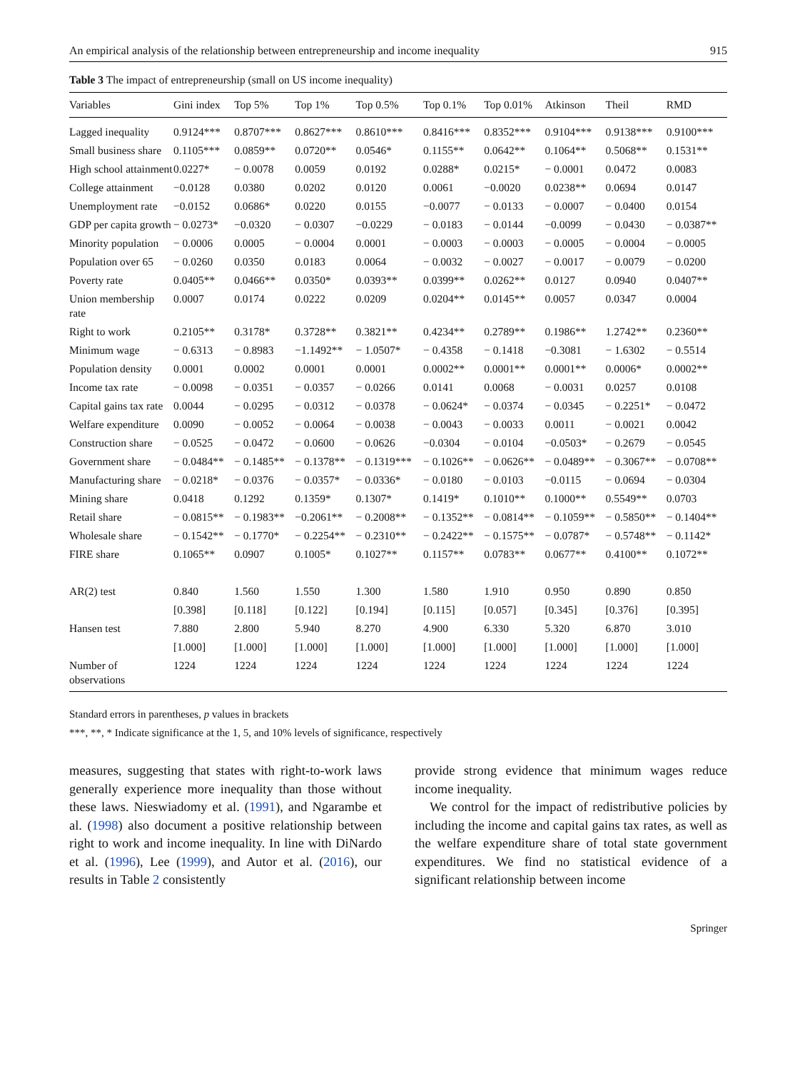An empirical analysis of the relationship between entrepreneurship and income inequality 915
Table 3 The impact of entrepreneurship (small on US income inequality)
| Variables | Gini index | Top 5% | Top 1% | Top 0.5% | Top 0.1% | Top 0.01% | Atkinson | Theil | RMD |
| --- | --- | --- | --- | --- | --- | --- | --- | --- | --- |
| Lagged inequality | 0.9124*** | 0.8707*** | 0.8627*** | 0.8610*** | 0.8416*** | 0.8352*** | 0.9104*** | 0.9138*** | 0.9100*** |
| Small business share | 0.1105*** | 0.0859** | 0.0720** | 0.0546* | 0.1155** | 0.0642** | 0.1064** | 0.5068** | 0.1531** |
| High school attainment | 0.0227* | − 0.0078 | 0.0059 | 0.0192 | 0.0288* | 0.0215* | − 0.0001 | 0.0472 | 0.0083 |
| College attainment | −0.0128 | 0.0380 | 0.0202 | 0.0120 | 0.0061 | −0.0020 | 0.0238** | 0.0694 | 0.0147 |
| Unemployment rate | −0.0152 | 0.0686* | 0.0220 | 0.0155 | −0.0077 | − 0.0133 | − 0.0007 | − 0.0400 | 0.0154 |
| GDP per capita growth | − 0.0273* | −0.0320 | − 0.0307 | −0.0229 | − 0.0183 | − 0.0144 | −0.0099 | − 0.0430 | − 0.0387** |
| Minority population | − 0.0006 | 0.0005 | − 0.0004 | 0.0001 | − 0.0003 | − 0.0003 | − 0.0005 | − 0.0004 | − 0.0005 |
| Population over 65 | − 0.0260 | 0.0350 | 0.0183 | 0.0064 | − 0.0032 | − 0.0027 | − 0.0017 | − 0.0079 | − 0.0200 |
| Poverty rate | 0.0405** | 0.0466** | 0.0350* | 0.0393** | 0.0399** | 0.0262** | 0.0127 | 0.0940 | 0.0407** |
| Union membership rate | 0.0007 | 0.0174 | 0.0222 | 0.0209 | 0.0204** | 0.0145** | 0.0057 | 0.0347 | 0.0004 |
| Right to work | 0.2105** | 0.3178* | 0.3728** | 0.3821** | 0.4234** | 0.2789** | 0.1986** | 1.2742** | 0.2360** |
| Minimum wage | − 0.6313 | − 0.8983 | −1.1492** | − 1.0507* | − 0.4358 | − 0.1418 | −0.3081 | − 1.6302 | − 0.5514 |
| Population density | 0.0001 | 0.0002 | 0.0001 | 0.0001 | 0.0002** | 0.0001** | 0.0001** | 0.0006* | 0.0002** |
| Income tax rate | − 0.0098 | − 0.0351 | − 0.0357 | − 0.0266 | 0.0141 | 0.0068 | − 0.0031 | 0.0257 | 0.0108 |
| Capital gains tax rate | 0.0044 | − 0.0295 | − 0.0312 | − 0.0378 | − 0.0624* | − 0.0374 | − 0.0345 | − 0.2251* | − 0.0472 |
| Welfare expenditure | 0.0090 | − 0.0052 | − 0.0064 | − 0.0038 | − 0.0043 | − 0.0033 | 0.0011 | − 0.0021 | 0.0042 |
| Construction share | − 0.0525 | − 0.0472 | − 0.0600 | − 0.0626 | −0.0304 | − 0.0104 | −0.0503* | − 0.2679 | − 0.0545 |
| Government share | − 0.0484** | − 0.1485** | − 0.1378** | − 0.1319*** | − 0.1026** | − 0.0626** | − 0.0489** | − 0.3067** | − 0.0708** |
| Manufacturing share | − 0.0218* | − 0.0376 | − 0.0357* | − 0.0336* | − 0.0180 | − 0.0103 | −0.0115 | − 0.0694 | − 0.0304 |
| Mining share | 0.0418 | 0.1292 | 0.1359* | 0.1307* | 0.1419* | 0.1010** | 0.1000** | 0.5549** | 0.0703 |
| Retail share | − 0.0815** | − 0.1983** | −0.2061** | − 0.2008** | − 0.1352** | − 0.0814** | − 0.1059** | − 0.5850** | − 0.1404** |
| Wholesale share | − 0.1542** | − 0.1770* | − 0.2254** | − 0.2310** | − 0.2422** | − 0.1575** | − 0.0787* | − 0.5748** | − 0.1142* |
| FIRE share | 0.1065** | 0.0907 | 0.1005* | 0.1027** | 0.1157** | 0.0783** | 0.0677** | 0.4100** | 0.1072** |
| AR(2) test | 0.840 | 1.560 | 1.550 | 1.300 | 1.580 | 1.910 | 0.950 | 0.890 | 0.850 |
| | [0.398] | [0.118] | [0.122] | [0.194] | [0.115] | [0.057] | [0.345] | [0.376] | [0.395] |
| Hansen test | 7.880 | 2.800 | 5.940 | 8.270 | 4.900 | 6.330 | 5.320 | 6.870 | 3.010 |
| | [1.000] | [1.000] | [1.000] | [1.000] | [1.000] | [1.000] | [1.000] | [1.000] | [1.000] |
| Number of observations | 1224 | 1224 | 1224 | 1224 | 1224 | 1224 | 1224 | 1224 | 1224 |
Standard errors in parentheses, p values in brackets
***, **, * Indicate significance at the 1, 5, and 10% levels of significance, respectively
measures, suggesting that states with right-to-work laws generally experience more inequality than those without these laws. Nieswiadomy et al. (1991), and Ngarambe et al. (1998) also document a positive relationship between right to work and income inequality. In line with DiNardo et al. (1996), Lee (1999), and Autor et al. (2016), our results in Table 2 consistently
provide strong evidence that minimum wages reduce income inequality.
We control for the impact of redistributive policies by including the income and capital gains tax rates, as well as the welfare expenditure share of total state government expenditures. We find no statistical evidence of a significant relationship between income
Springer